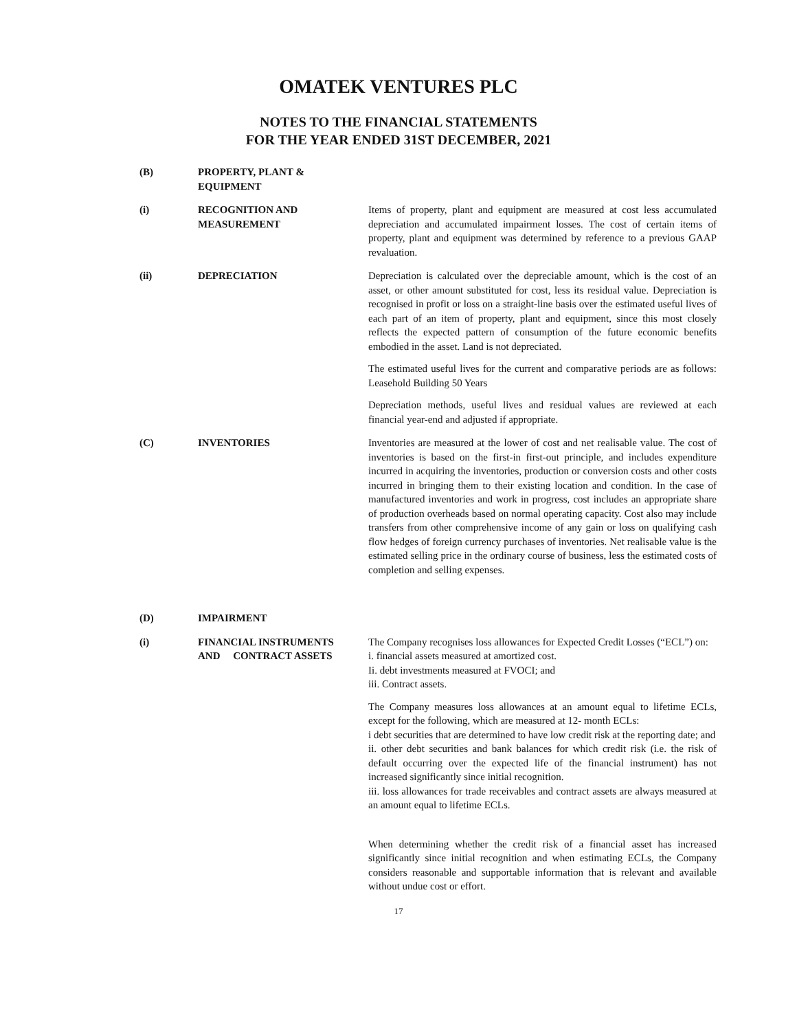OMATEK VENTURES PLC
NOTES TO THE FINANCIAL STATEMENTS
FOR THE YEAR ENDED 31ST DECEMBER, 2021
(B) PROPERTY, PLANT &
EQUIPMENT
(i) RECOGNITION AND
MEASUREMENT
Items of property, plant and equipment are measured at cost less accumulated depreciation and accumulated impairment losses. The cost of certain items of property, plant and equipment was determined by reference to a previous GAAP revaluation.
(ii) DEPRECIATION Depreciation is calculated over the depreciable amount, which is the cost of an asset, or other amount substituted for cost, less its residual value. Depreciation is recognised in profit or loss on a straight-line basis over the estimated useful lives of each part of an item of property, plant and equipment, since this most closely reflects the expected pattern of consumption of the future economic benefits embodied in the asset. Land is not depreciated.
The estimated useful lives for the current and comparative periods are as follows: Leasehold Building 50 Years
Depreciation methods, useful lives and residual values are reviewed at each financial year-end and adjusted if appropriate.
(C) INVENTORIES Inventories are measured at the lower of cost and net realisable value. The cost of inventories is based on the first-in first-out principle, and includes expenditure incurred in acquiring the inventories, production or conversion costs and other costs incurred in bringing them to their existing location and condition. In the case of manufactured inventories and work in progress, cost includes an appropriate share of production overheads based on normal operating capacity. Cost also may include transfers from other comprehensive income of any gain or loss on qualifying cash flow hedges of foreign currency purchases of inventories. Net realisable value is the estimated selling price in the ordinary course of business, less the estimated costs of completion and selling expenses.
(D) IMPAIRMENT
(i) FINANCIAL INSTRUMENTS
AND CONTRACT ASSETS
The Company recognises loss allowances for Expected Credit Losses (“ECL”) on:
i. financial assets measured at amortized cost.
Ii. debt investments measured at FVOCI; and
iii. Contract assets.
The Company measures loss allowances at an amount equal to lifetime ECLs, except for the following, which are measured at 12- month ECLs:
i debt securities that are determined to have low credit risk at the reporting date; and
ii. other debt securities and bank balances for which credit risk (i.e. the risk of default occurring over the expected life of the financial instrument) has not increased significantly since initial recognition.
iii. loss allowances for trade receivables and contract assets are always measured at an amount equal to lifetime ECLs.
When determining whether the credit risk of a financial asset has increased significantly since initial recognition and when estimating ECLs, the Company considers reasonable and supportable information that is relevant and available without undue cost or effort.
17